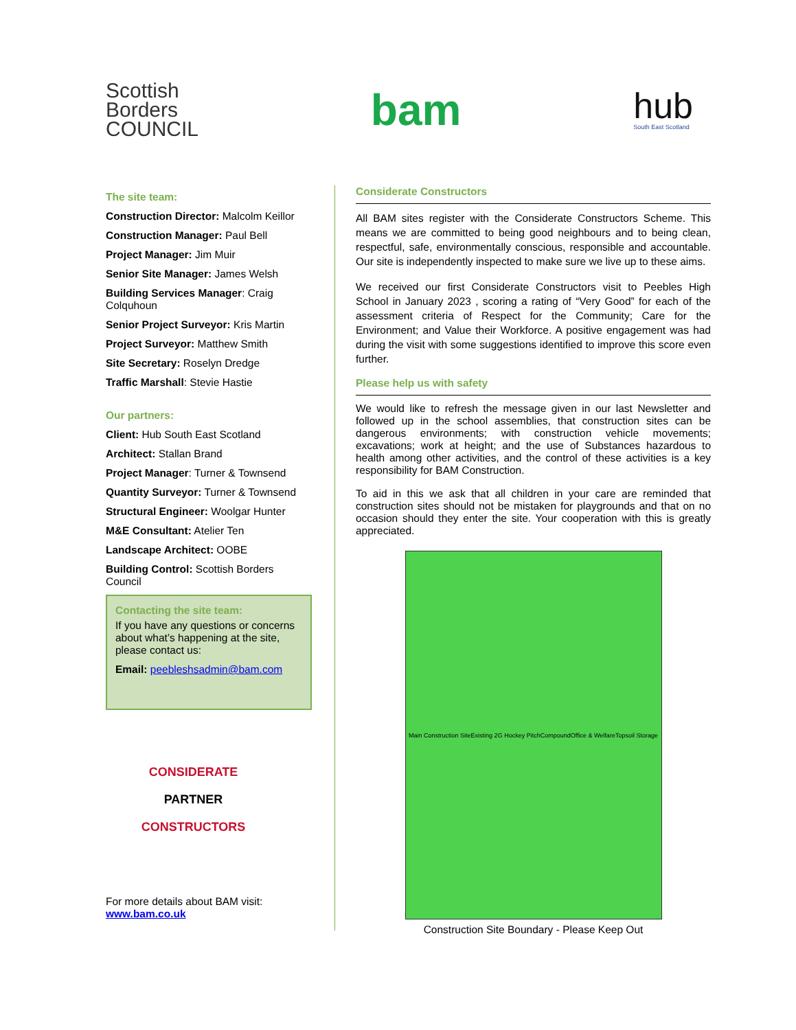Scottish
Borders
COUNCIL
bam
hub
South East Scotland
The site team:
Construction Director: Malcolm Keillor
Construction Manager: Paul Bell
Project Manager: Jim Muir
Senior Site Manager: James Welsh
Building Services Manager: Craig Colquhoun
Senior Project Surveyor: Kris Martin
Project Surveyor: Matthew Smith
Site Secretary: Roselyn Dredge
Traffic Marshall: Stevie Hastie
Our partners:
Client: Hub South East Scotland
Architect: Stallan Brand
Project Manager: Turner & Townsend
Quantity Surveyor: Turner & Townsend
Structural Engineer: Woolgar Hunter
M&E Consultant: Atelier Ten
Landscape Architect: OOBE
Building Control: Scottish Borders Council
Contacting the site team:
If you have any questions or concerns about what’s happening at the site, please contact us:
Email: peebleshsadmin@bam.com
CONSIDERATE
PARTNER
CONSTRUCTORS
For more details about BAM visit:
www.bam.co.uk
Considerate Constructors
All BAM sites register with the Considerate Constructors Scheme. This means we are committed to being good neighbours and to being clean, respectful, safe, environmentally conscious, responsible and accountable. Our site is independently inspected to make sure we live up to these aims.
We received our first Considerate Constructors visit to Peebles High School in January 2023 , scoring a rating of “Very Good” for each of the assessment criteria of Respect for the Community; Care for the Environment; and Value their Workforce. A positive engagement was had during the visit with some suggestions identified to improve this score even further.
Please help us with safety
We would like to refresh the message given in our last Newsletter and followed up in the school assemblies, that construction sites can be dangerous environments; with construction vehicle movements; excavations; work at height; and the use of Substances hazardous to health among other activities, and the control of these activities is a key responsibility for BAM Construction.
To aid in this we ask that all children in your care are reminded that construction sites should not be mistaken for playgrounds and that on no occasion should they enter the site. Your cooperation with this is greatly appreciated.
Main Construction Site Existing 2G Hockey Pitch Compound Office & Welfare Topsoil Storage
Construction Site Boundary - Please Keep Out